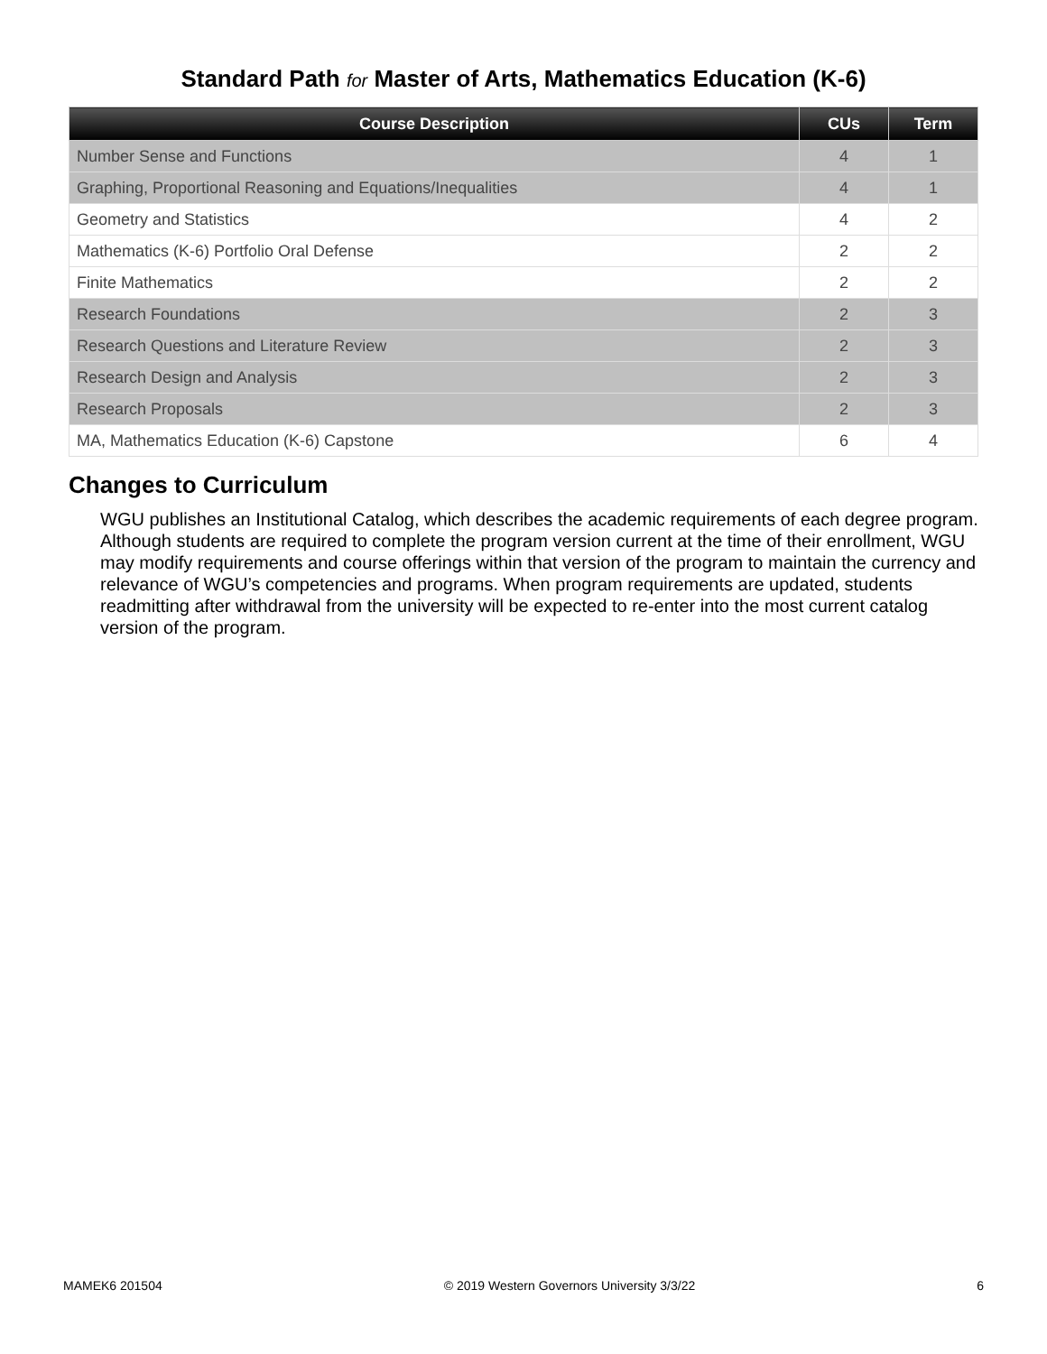Standard Path for Master of Arts, Mathematics Education (K-6)
| Course Description | CUs | Term |
| --- | --- | --- |
| Number Sense and Functions | 4 | 1 |
| Graphing, Proportional Reasoning and Equations/Inequalities | 4 | 1 |
| Geometry and Statistics | 4 | 2 |
| Mathematics (K-6) Portfolio Oral Defense | 2 | 2 |
| Finite Mathematics | 2 | 2 |
| Research Foundations | 2 | 3 |
| Research Questions and Literature Review | 2 | 3 |
| Research Design and Analysis | 2 | 3 |
| Research Proposals | 2 | 3 |
| MA, Mathematics Education (K-6) Capstone | 6 | 4 |
Changes to Curriculum
WGU publishes an Institutional Catalog, which describes the academic requirements of each degree program. Although students are required to complete the program version current at the time of their enrollment, WGU may modify requirements and course offerings within that version of the program to maintain the currency and relevance of WGU’s competencies and programs. When program requirements are updated, students readmitting after withdrawal from the university will be expected to re-enter into the most current catalog version of the program.
MAMEK6 201504 © 2019 Western Governors University 3/3/22 6